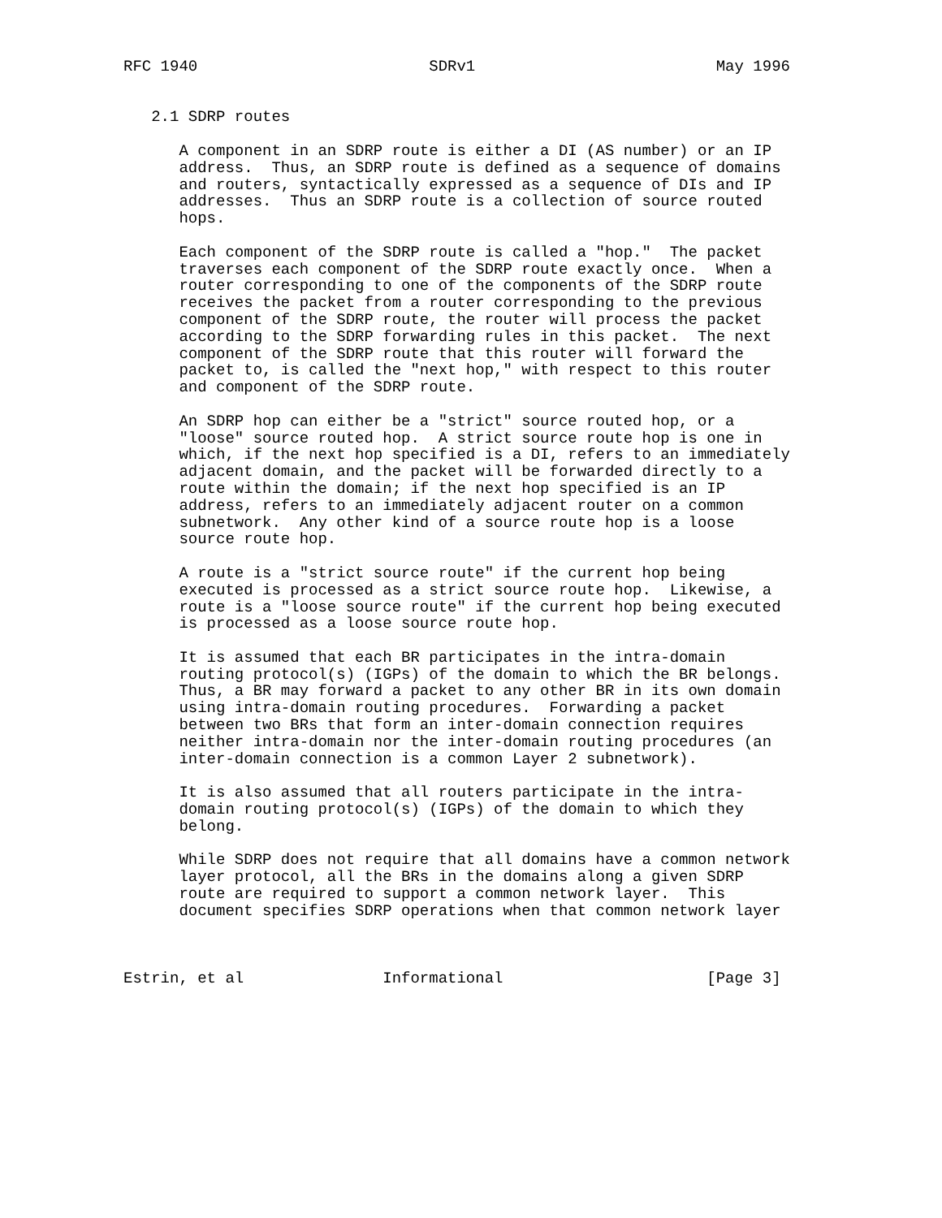RFC 1940                         SDRv1                          May 1996


   2.1 SDRP routes

      A component in an SDRP route is either a DI (AS number) or an IP
      address.  Thus, an SDRP route is defined as a sequence of domains
      and routers, syntactically expressed as a sequence of DIs and IP
      addresses.  Thus an SDRP route is a collection of source routed
      hops.

      Each component of the SDRP route is called a "hop."  The packet
      traverses each component of the SDRP route exactly once.  When a
      router corresponding to one of the components of the SDRP route
      receives the packet from a router corresponding to the previous
      component of the SDRP route, the router will process the packet
      according to the SDRP forwarding rules in this packet.  The next
      component of the SDRP route that this router will forward the
      packet to, is called the "next hop," with respect to this router
      and component of the SDRP route.

      An SDRP hop can either be a "strict" source routed hop, or a
      "loose" source routed hop.  A strict source route hop is one in
      which, if the next hop specified is a DI, refers to an immediately
      adjacent domain, and the packet will be forwarded directly to a
      route within the domain; if the next hop specified is an IP
      address, refers to an immediately adjacent router on a common
      subnetwork.  Any other kind of a source route hop is a loose
      source route hop.

      A route is a "strict source route" if the current hop being
      executed is processed as a strict source route hop.  Likewise, a
      route is a "loose source route" if the current hop being executed
      is processed as a loose source route hop.

      It is assumed that each BR participates in the intra-domain
      routing protocol(s) (IGPs) of the domain to which the BR belongs.
      Thus, a BR may forward a packet to any other BR in its own domain
      using intra-domain routing procedures.  Forwarding a packet
      between two BRs that form an inter-domain connection requires
      neither intra-domain nor the inter-domain routing procedures (an
      inter-domain connection is a common Layer 2 subnetwork).

      It is also assumed that all routers participate in the intra-
      domain routing protocol(s) (IGPs) of the domain to which they
      belong.

      While SDRP does not require that all domains have a common network
      layer protocol, all the BRs in the domains along a given SDRP
      route are required to support a common network layer.  This
      document specifies SDRP operations when that common network layer



Estrin, et al               Informational                      [Page 3]